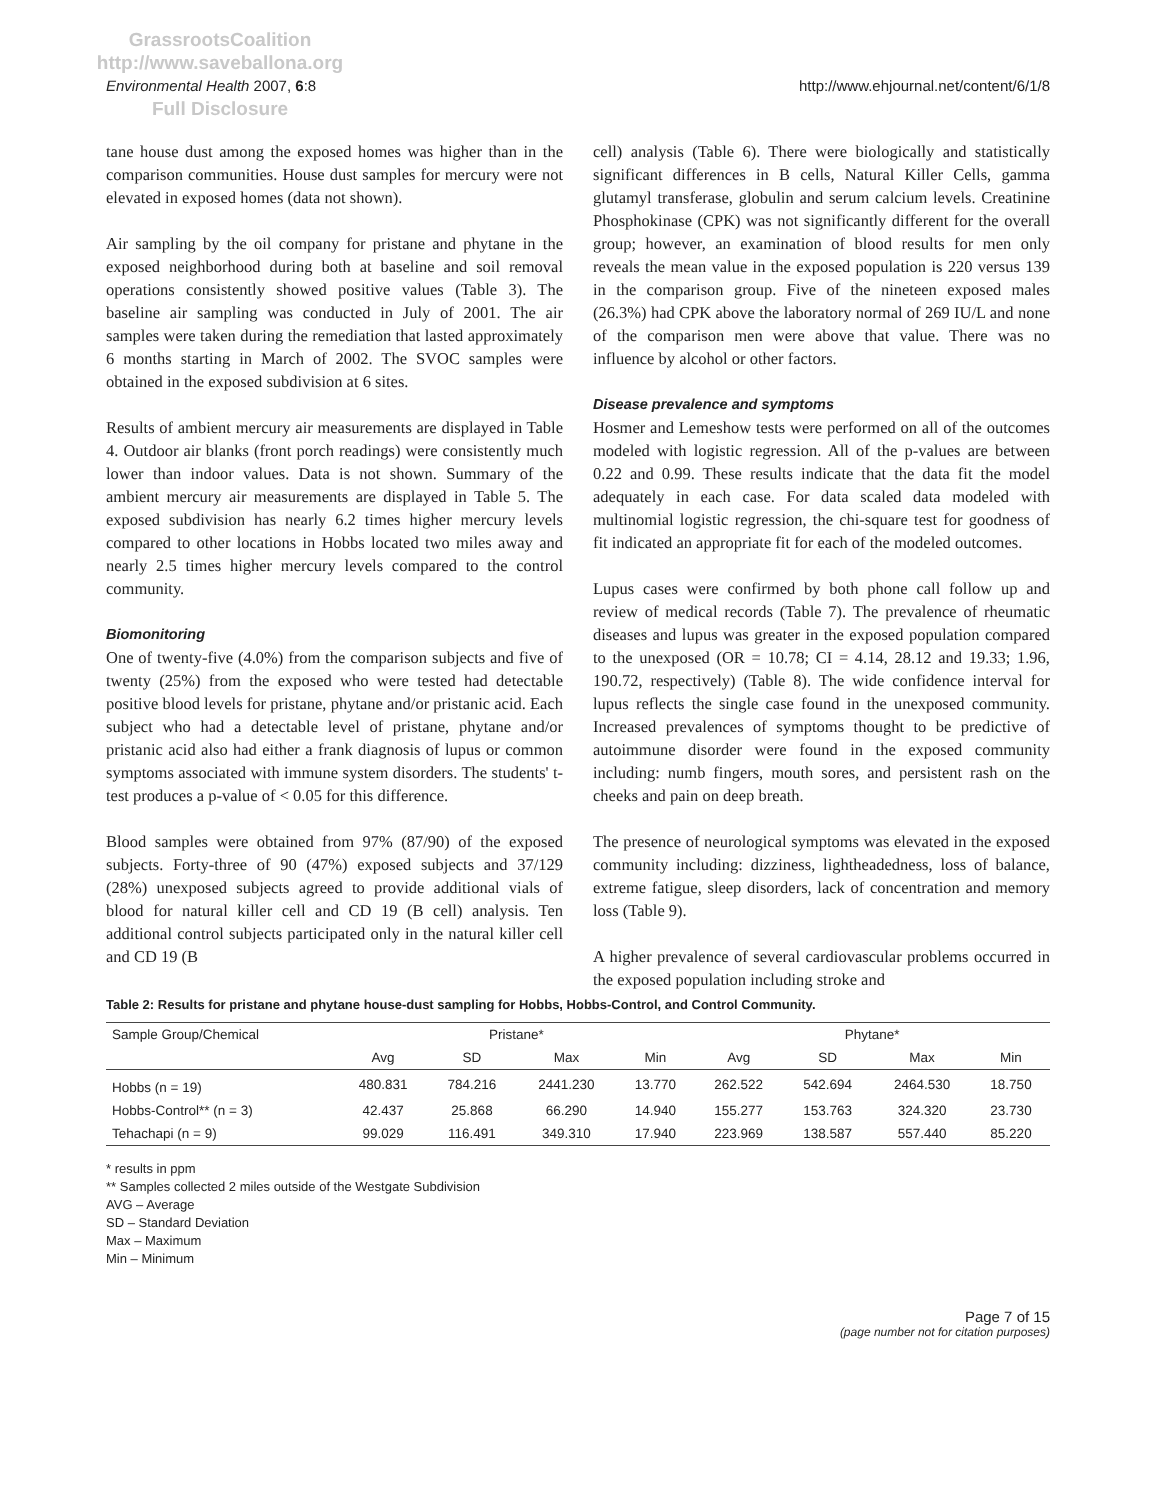GrassrootsCoalition
http://www.saveballona.org
Full Disclosure
Environmental Health 2007, 6:8 http://www.ehjournal.net/content/6/1/8
tane house dust among the exposed homes was higher than in the comparison communities. House dust samples for mercury were not elevated in exposed homes (data not shown).
Air sampling by the oil company for pristane and phytane in the exposed neighborhood during both at baseline and soil removal operations consistently showed positive values (Table 3). The baseline air sampling was conducted in July of 2001. The air samples were taken during the remediation that lasted approximately 6 months starting in March of 2002. The SVOC samples were obtained in the exposed subdivision at 6 sites.
Results of ambient mercury air measurements are displayed in Table 4. Outdoor air blanks (front porch readings) were consistently much lower than indoor values. Data is not shown. Summary of the ambient mercury air measurements are displayed in Table 5. The exposed subdivision has nearly 6.2 times higher mercury levels compared to other locations in Hobbs located two miles away and nearly 2.5 times higher mercury levels compared to the control community.
Biomonitoring
One of twenty-five (4.0%) from the comparison subjects and five of twenty (25%) from the exposed who were tested had detectable positive blood levels for pristane, phytane and/or pristanic acid. Each subject who had a detectable level of pristane, phytane and/or pristanic acid also had either a frank diagnosis of lupus or common symptoms associated with immune system disorders. The students' t-test produces a p-value of < 0.05 for this difference.
Blood samples were obtained from 97% (87/90) of the exposed subjects. Forty-three of 90 (47%) exposed subjects and 37/129 (28%) unexposed subjects agreed to provide additional vials of blood for natural killer cell and CD 19 (B cell) analysis. Ten additional control subjects participated only in the natural killer cell and CD 19 (B
cell) analysis (Table 6). There were biologically and statistically significant differences in B cells, Natural Killer Cells, gamma glutamyl transferase, globulin and serum calcium levels. Creatinine Phosphokinase (CPK) was not significantly different for the overall group; however, an examination of blood results for men only reveals the mean value in the exposed population is 220 versus 139 in the comparison group. Five of the nineteen exposed males (26.3%) had CPK above the laboratory normal of 269 IU/L and none of the comparison men were above that value. There was no influence by alcohol or other factors.
Disease prevalence and symptoms
Hosmer and Lemeshow tests were performed on all of the outcomes modeled with logistic regression. All of the p-values are between 0.22 and 0.99. These results indicate that the data fit the model adequately in each case. For data scaled data modeled with multinomial logistic regression, the chi-square test for goodness of fit indicated an appropriate fit for each of the modeled outcomes.
Lupus cases were confirmed by both phone call follow up and review of medical records (Table 7). The prevalence of rheumatic diseases and lupus was greater in the exposed population compared to the unexposed (OR = 10.78; CI = 4.14, 28.12 and 19.33; 1.96, 190.72, respectively) (Table 8). The wide confidence interval for lupus reflects the single case found in the unexposed community. Increased prevalences of symptoms thought to be predictive of autoimmune disorder were found in the exposed community including: numb fingers, mouth sores, and persistent rash on the cheeks and pain on deep breath.
The presence of neurological symptoms was elevated in the exposed community including: dizziness, lightheadedness, loss of balance, extreme fatigue, sleep disorders, lack of concentration and memory loss (Table 9).
A higher prevalence of several cardiovascular problems occurred in the exposed population including stroke and
Table 2: Results for pristane and phytane house-dust sampling for Hobbs, Hobbs-Control, and Control Community.
| Sample Group/Chemical | Pristane* | | | | Phytane* | | | |
| --- | --- | --- | --- | --- | --- | --- | --- | --- |
| | Avg | SD | Max | Min | Avg | SD | Max | Min |
| Hobbs (n = 19) | 480.831 | 784.216 | 2441.230 | 13.770 | 262.522 | 542.694 | 2464.530 | 18.750 |
| Hobbs-Control** (n = 3) | 42.437 | 25.868 | 66.290 | 14.940 | 155.277 | 153.763 | 324.320 | 23.730 |
| Tehachapi (n = 9) | 99.029 | 116.491 | 349.310 | 17.940 | 223.969 | 138.587 | 557.440 | 85.220 |
* results in ppm
** Samples collected 2 miles outside of the Westgate Subdivision
AVG – Average
SD – Standard Deviation
Max – Maximum
Min – Minimum
Page 7 of 15
(page number not for citation purposes)